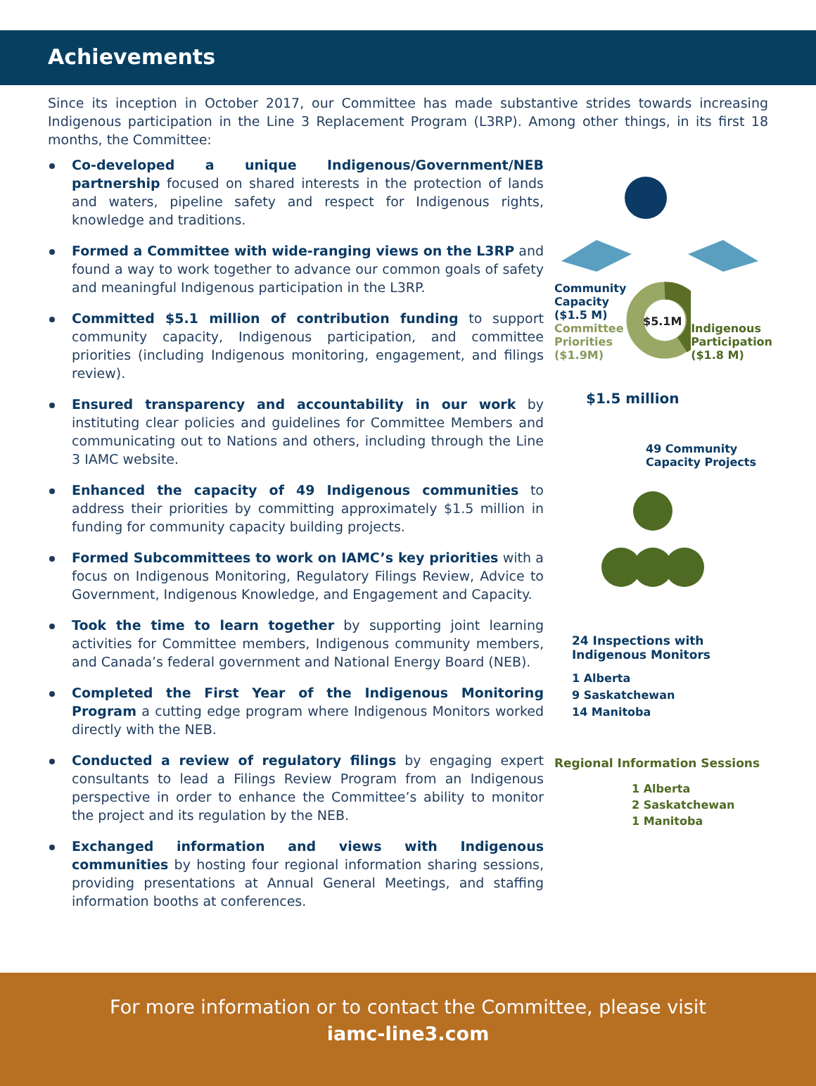Achievements
Since its inception in October 2017, our Committee has made substantive strides towards increasing Indigenous participation in the Line 3 Replacement Program (L3RP). Among other things, in its first 18 months, the Committee:
Co-developed a unique Indigenous/Government/NEB partnership focused on shared interests in the protection of lands and waters, pipeline safety and respect for Indigenous rights, knowledge and traditions.
Formed a Committee with wide-ranging views on the L3RP and found a way to work together to advance our common goals of safety and meaningful Indigenous participation in the L3RP.
Committed $5.1 million of contribution funding to support community capacity, Indigenous participation, and committee priorities (including Indigenous monitoring, engagement, and filings review).
Ensured transparency and accountability in our work by instituting clear policies and guidelines for Committee Members and communicating out to Nations and others, including through the Line 3 IAMC website.
Enhanced the capacity of 49 Indigenous communities to address their priorities by committing approximately $1.5 million in funding for community capacity building projects.
Formed Subcommittees to work on IAMC’s key priorities with a focus on Indigenous Monitoring, Regulatory Filings Review, Advice to Government, Indigenous Knowledge, and Engagement and Capacity.
Took the time to learn together by supporting joint learning activities for Committee members, Indigenous community members, and Canada’s federal government and National Energy Board (NEB).
Completed the First Year of the Indigenous Monitoring Program a cutting edge program where Indigenous Monitors worked directly with the NEB.
Conducted a review of regulatory filings by engaging expert consultants to lead a Filings Review Program from an Indigenous perspective in order to enhance the Committee’s ability to monitor the project and its regulation by the NEB.
Exchanged information and views with Indigenous communities by hosting four regional information sharing sessions, providing presentations at Annual General Meetings, and staffing information booths at conferences.
Community
Capacity
($1.5 M)
Committee
Priorities
($1.9M)
$5.1M
Indigenous
Participation
($1.8 M)
$1.5 million
49 Community
Capacity Projects
24 Inspections with
Indigenous Monitors
1 Alberta
9 Saskatchewan
14 Manitoba
Regional Information Sessions
1 Alberta
2 Saskatchewan
1 Manitoba
For more information or to contact the Committee, please visit
iamc-line3.com